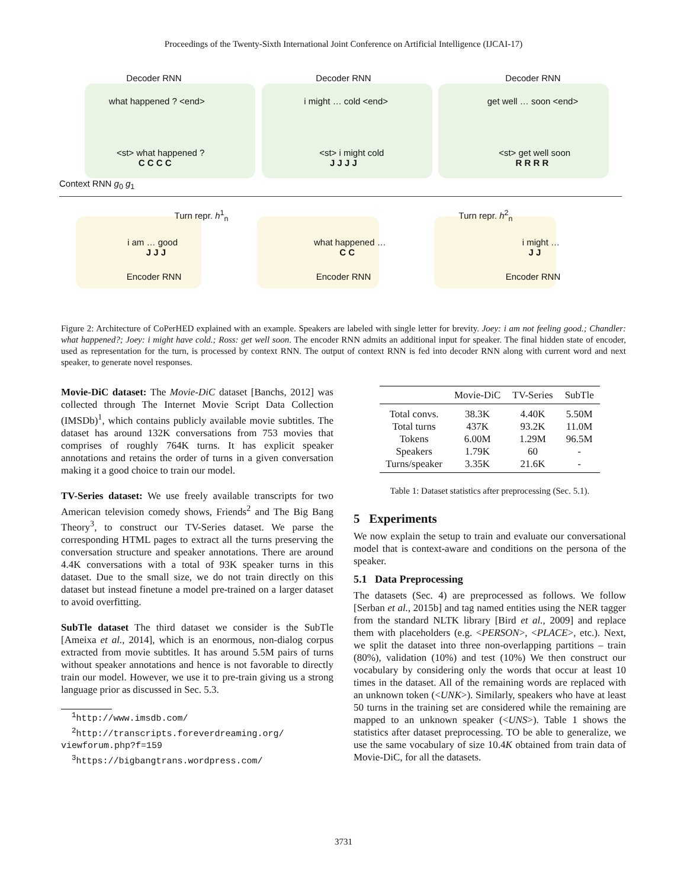Proceedings of the Twenty-Sixth International Joint Conference on Artificial Intelligence (IJCAI-17)
Decoder RNN Decoder RNN Decoder RNN
what happened ? <end> i might … cold <end> get well … soon <end>
<st> what happened ? <st> i might cold <st> get well soon
C C C C J J J J R R R R
Context RNN g<sub>0</sub> g<sub>1</sub>
Turn repr. h<sup>1</sup><sub>n</sub> Turn repr. h<sup>2</sup><sub>n</sub>
i am … good what happened … i might …
J J J C C J J
Encoder RNN Encoder RNN Encoder RNN
Figure 2: Architecture of CoPerHED explained with an example. Speakers are labeled with single letter for brevity. Joey: i am not feeling good.; Chandler: what happened?; Joey: i might have cold.; Ross: get well soon. The encoder RNN admits an additional input for speaker. The final hidden state of encoder, used as representation for the turn, is processed by context RNN. The output of context RNN is fed into decoder RNN along with current word and next speaker, to generate novel responses.
Movie-DiC dataset: The Movie-DiC dataset [Banchs, 2012] was collected through The Internet Movie Script Data Collection (IMSDb)<sup>1</sup>, which contains publicly available movie subtitles. The dataset has around 132K conversations from 753 movies that comprises of roughly 764K turns. It has explicit speaker annotations and retains the order of turns in a given conversation making it a good choice to train our model.
TV-Series dataset: We use freely available transcripts for two American television comedy shows, Friends<sup>2</sup> and The Big Bang Theory<sup>3</sup>, to construct our TV-Series dataset. We parse the corresponding HTML pages to extract all the turns preserving the conversation structure and speaker annotations. There are around 4.4K conversations with a total of 93K speaker turns in this dataset. Due to the small size, we do not train directly on this dataset but instead finetune a model pre-trained on a larger dataset to avoid overfitting.
SubTle dataset The third dataset we consider is the SubTle [Ameixa et al., 2014], which is an enormous, non-dialog corpus extracted from movie subtitles. It has around 5.5M pairs of turns without speaker annotations and hence is not favorable to directly train our model. However, we use it to pre-train giving us a strong language prior as discussed in Sec. 5.3.
<sup>1</sup> http://www.imsdb.com/
<sup>2</sup> http://transcripts.foreverdreaming.org/
viewforum.php?f=159
<sup>3</sup> https://bigbangtrans.wordpress.com/
| | Movie-DiC | TV-Series | SubTle |
| --- | --- | --- | --- |
| Total convs. | 38.3K | 4.40K | 5.50M |
| Total turns | 437K | 93.2K | 11.0M |
| Tokens | 6.00M | 1.29M | 96.5M |
| Speakers | 1.79K | 60 | - |
| Turns/speaker | 3.35K | 21.6K | - |
Table 1: Dataset statistics after preprocessing (Sec. 5.1).
5 Experiments
We now explain the setup to train and evaluate our conversational model that is context-aware and conditions on the persona of the speaker.
5.1 Data Preprocessing
The datasets (Sec. 4) are preprocessed as follows. We follow [Serban et al., 2015b] and tag named entities using the NER tagger from the standard NLTK library [Bird et al., 2009] and replace them with placeholders (e.g. <PERSON>, <PLACE>, etc.). Next, we split the dataset into three non-overlapping partitions – train (80%), validation (10%) and test (10%) We then construct our vocabulary by considering only the words that occur at least 10 times in the dataset. All of the remaining words are replaced with an unknown token (<UNK>). Similarly, speakers who have at least 50 turns in the training set are considered while the remaining are mapped to an unknown speaker (<UNS>). Table 1 shows the statistics after dataset preprocessing. TO be able to generalize, we use the same vocabulary of size 10.4K obtained from train data of Movie-DiC, for all the datasets.
3731